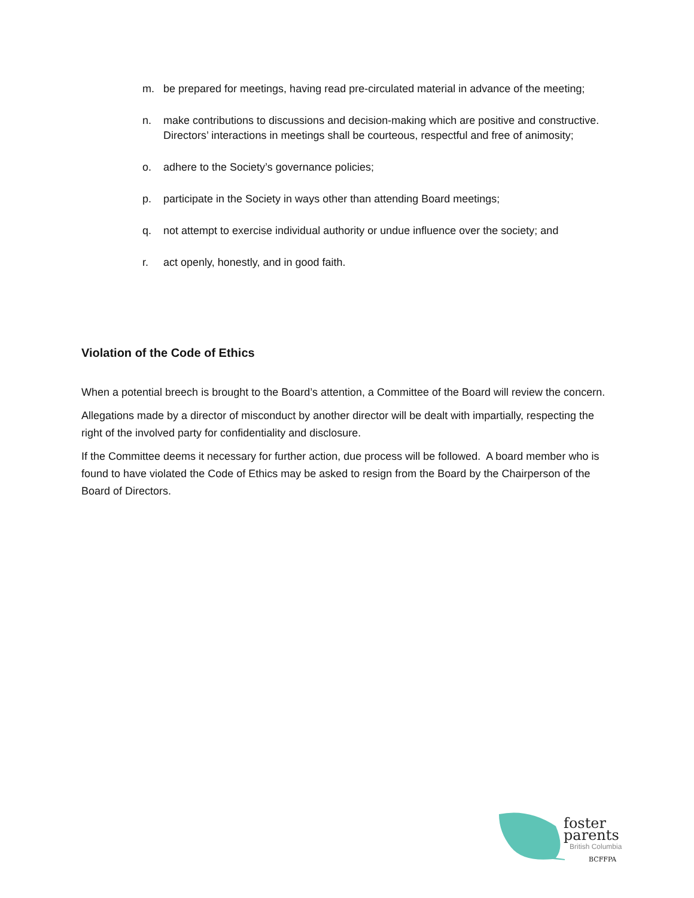m. be prepared for meetings, having read pre-circulated material in advance of the meeting;
n. make contributions to discussions and decision-making which are positive and constructive. Directors’ interactions in meetings shall be courteous, respectful and free of animosity;
o. adhere to the Society’s governance policies;
p. participate in the Society in ways other than attending Board meetings;
q. not attempt to exercise individual authority or undue influence over the society; and
r. act openly, honestly, and in good faith.
Violation of the Code of Ethics
When a potential breech is brought to the Board’s attention, a Committee of the Board will review the concern.
Allegations made by a director of misconduct by another director will be dealt with impartially, respecting the right of the involved party for confidentiality and disclosure.
If the Committee deems it necessary for further action, due process will be followed. A board member who is found to have violated the Code of Ethics may be asked to resign from the Board by the Chairperson of the Board of Directors.
foster
parents
British Columbia
BCFFPA